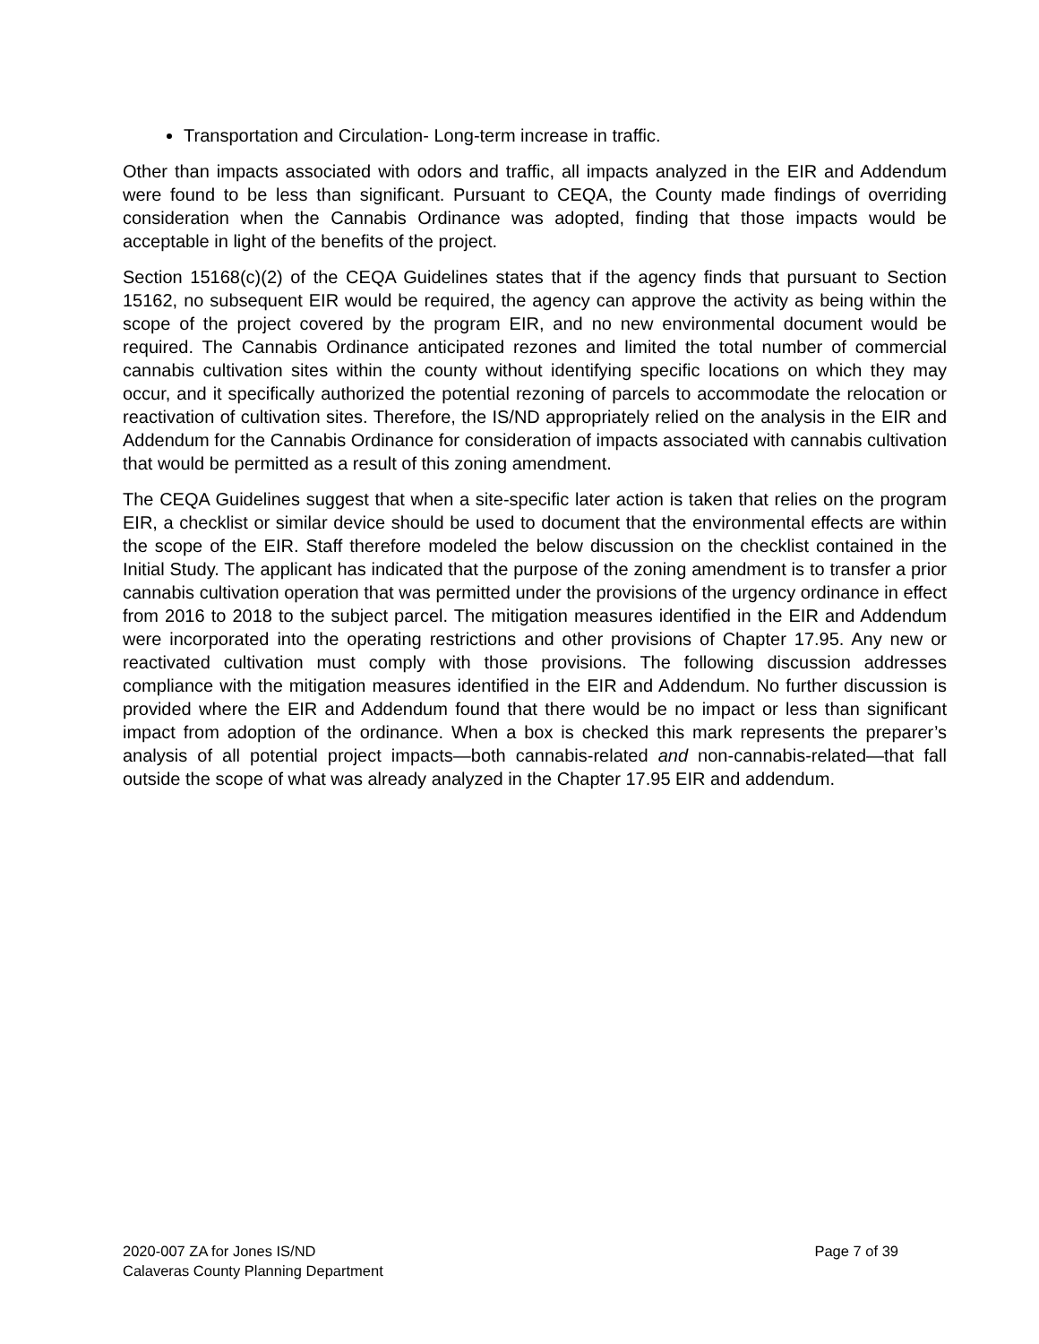Transportation and Circulation- Long-term increase in traffic.
Other than impacts associated with odors and traffic, all impacts analyzed in the EIR and Addendum were found to be less than significant. Pursuant to CEQA, the County made findings of overriding consideration when the Cannabis Ordinance was adopted, finding that those impacts would be acceptable in light of the benefits of the project.
Section 15168(c)(2) of the CEQA Guidelines states that if the agency finds that pursuant to Section 15162, no subsequent EIR would be required, the agency can approve the activity as being within the scope of the project covered by the program EIR, and no new environmental document would be required. The Cannabis Ordinance anticipated rezones and limited the total number of commercial cannabis cultivation sites within the county without identifying specific locations on which they may occur, and it specifically authorized the potential rezoning of parcels to accommodate the relocation or reactivation of cultivation sites. Therefore, the IS/ND appropriately relied on the analysis in the EIR and Addendum for the Cannabis Ordinance for consideration of impacts associated with cannabis cultivation that would be permitted as a result of this zoning amendment.
The CEQA Guidelines suggest that when a site-specific later action is taken that relies on the program EIR, a checklist or similar device should be used to document that the environmental effects are within the scope of the EIR. Staff therefore modeled the below discussion on the checklist contained in the Initial Study. The applicant has indicated that the purpose of the zoning amendment is to transfer a prior cannabis cultivation operation that was permitted under the provisions of the urgency ordinance in effect from 2016 to 2018 to the subject parcel. The mitigation measures identified in the EIR and Addendum were incorporated into the operating restrictions and other provisions of Chapter 17.95. Any new or reactivated cultivation must comply with those provisions. The following discussion addresses compliance with the mitigation measures identified in the EIR and Addendum. No further discussion is provided where the EIR and Addendum found that there would be no impact or less than significant impact from adoption of the ordinance. When a box is checked this mark represents the preparer’s analysis of all potential project impacts—both cannabis-related and non-cannabis-related—that fall outside the scope of what was already analyzed in the Chapter 17.95 EIR and addendum.
2020-007 ZA for Jones IS/ND Page 7 of 39
Calaveras County Planning Department